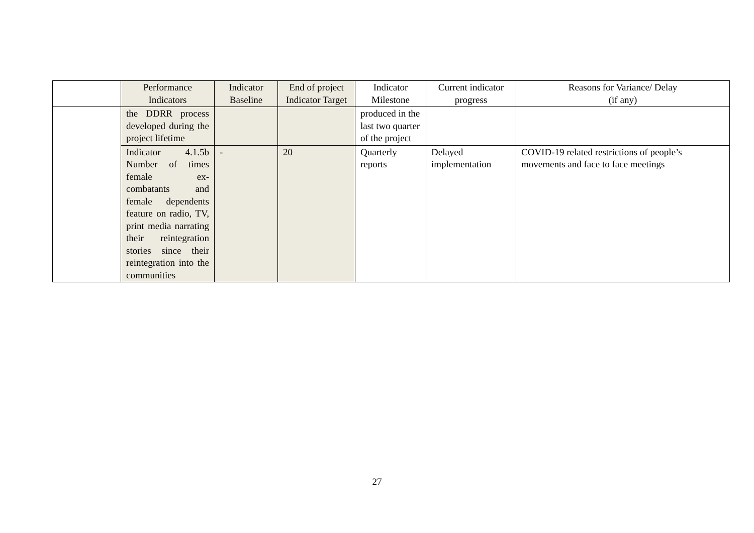| | Performance Indicators | Indicator Baseline | End of project Indicator Target | Indicator Milestone | Current indicator progress | Reasons for Variance/ Delay (if any) |
| --- | --- | --- | --- | --- | --- | --- |
| | the DDRR process developed during the project lifetime | | | produced in the last two quarter of the project | | |
| | Indicator 4.1.5b Number of times female ex-combatants and female dependents feature on radio, TV, print media narrating their reintegration stories since their reintegration into the communities | - | 20 | Quarterly reports | Delayed implementation | COVID-19 related restrictions of people’s movements and face to face meetings |
27